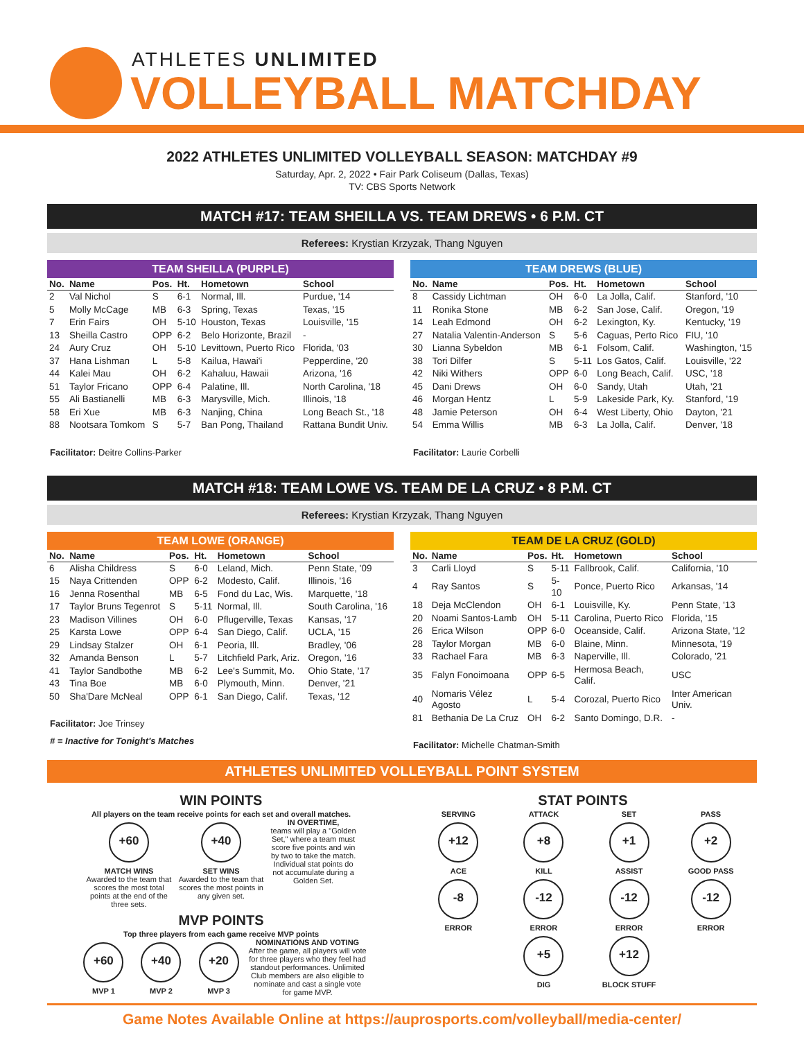ATHLETES UNLIMITED
VOLLEYBALL MATCHDAY
2022 ATHLETES UNLIMITED VOLLEYBALL SEASON: MATCHDAY #9
Saturday, Apr. 2, 2022 • Fair Park Coliseum (Dallas, Texas)
TV: CBS Sports Network
MATCH #17: TEAM SHEILLA VS. TEAM DREWS • 6 P.M. CT
Referees: Krystian Krzyzak, Thang Nguyen
TEAM SHEILLA (PURPLE)
| No. | Name | Pos. | Ht. | Hometown | School |
| --- | --- | --- | --- | --- | --- |
| 2 | Val Nichol | S | 6-1 | Normal, Ill. | Purdue, '14 |
| 5 | Molly McCage | MB | 6-3 | Spring, Texas | Texas, '15 |
| 7 | Erin Fairs | OH | 5-10 | Houston, Texas | Louisville, '15 |
| 13 | Sheilla Castro | OPP | 6-2 | Belo Horizonte, Brazil | - |
| 24 | Aury Cruz | OH | 5-10 | Levittown, Puerto Rico | Florida, '03 |
| 37 | Hana Lishman | L | 5-8 | Kailua, Hawai'i | Pepperdine, '20 |
| 44 | Kalei Mau | OH | 6-2 | Kahaluu, Hawaii | Arizona, '16 |
| 51 | Taylor Fricano | OPP | 6-4 | Palatine, Ill. | North Carolina, '18 |
| 55 | Ali Bastianelli | MB | 6-3 | Marysville, Mich. | Illinois, '18 |
| 58 | Eri Xue | MB | 6-3 | Nanjing, China | Long Beach St., '18 |
| 88 | Nootsara Tomkom | S | 5-7 | Ban Pong, Thailand | Rattana Bundit Univ. |
Facilitator: Deitre Collins-Parker
TEAM DREWS (BLUE)
| No. | Name | Pos. | Ht. | Hometown | School |
| --- | --- | --- | --- | --- | --- |
| 8 | Cassidy Lichtman | OH | 6-0 | La Jolla, Calif. | Stanford, '10 |
| 11 | Ronika Stone | MB | 6-2 | San Jose, Calif. | Oregon, '19 |
| 14 | Leah Edmond | OH | 6-2 | Lexington, Ky. | Kentucky, '19 |
| 27 | Natalia Valentin-Anderson | S | 5-6 | Caguas, Perto Rico | FIU, '10 |
| 30 | Lianna Sybeldon | MB | 6-1 | Folsom, Calif. | Washington, '15 |
| 38 | Tori Dilfer | S | 5-11 | Los Gatos, Calif. | Louisville, '22 |
| 42 | Niki Withers | OPP | 6-0 | Long Beach, Calif. | USC, '18 |
| 45 | Dani Drews | OH | 6-0 | Sandy, Utah | Utah, '21 |
| 46 | Morgan Hentz | L | 5-9 | Lakeside Park, Ky. | Stanford, '19 |
| 48 | Jamie Peterson | OH | 6-4 | West Liberty, Ohio | Dayton, '21 |
| 54 | Emma Willis | MB | 6-3 | La Jolla, Calif. | Denver, '18 |
Facilitator: Laurie Corbelli
MATCH #18: TEAM LOWE VS. TEAM DE LA CRUZ • 8 P.M. CT
Referees: Krystian Krzyzak, Thang Nguyen
TEAM LOWE (ORANGE)
| No. | Name | Pos. | Ht. | Hometown | School |
| --- | --- | --- | --- | --- | --- |
| 6 | Alisha Childress | S | 6-0 | Leland, Mich. | Penn State, '09 |
| 15 | Naya Crittenden | OPP | 6-2 | Modesto, Calif. | Illinois, '16 |
| 16 | Jenna Rosenthal | MB | 6-5 | Fond du Lac, Wis. | Marquette, '18 |
| 17 | Taylor Bruns Tegenrot | S | 5-11 | Normal, Ill. | South Carolina, '16 |
| 23 | Madison Villines | OH | 6-0 | Pflugerville, Texas | Kansas, '17 |
| 25 | Karsta Lowe | OPP | 6-4 | San Diego, Calif. | UCLA, '15 |
| 29 | Lindsay Stalzer | OH | 6-1 | Peoria, Ill. | Bradley, '06 |
| 32 | Amanda Benson | L | 5-7 | Litchfield Park, Ariz. | Oregon, '16 |
| 41 | Taylor Sandbothe | MB | 6-2 | Lee's Summit, Mo. | Ohio State, '17 |
| 43 | Tina Boe | MB | 6-0 | Plymouth, Minn. | Denver, '21 |
| 50 | Sha'Dare McNeal | OPP | 6-1 | San Diego, Calif. | Texas, '12 |
Facilitator: Joe Trinsey
# = Inactive for Tonight's Matches
TEAM DE LA CRUZ (GOLD)
| No. | Name | Pos. | Ht. | Hometown | School |
| --- | --- | --- | --- | --- | --- |
| 3 | Carli Lloyd | S | 5-11 | Fallbrook, Calif. | California, '10 |
| 4 | Ray Santos | S | 5-10 | Ponce, Puerto Rico | Arkansas, '14 |
| 18 | Deja McClendon | OH | 6-1 | Louisville, Ky. | Penn State, '13 |
| 20 | Noami Santos-Lamb | OH | 5-11 | Carolina, Puerto Rico | Florida, '15 |
| 26 | Erica Wilson | OPP | 6-0 | Oceanside, Calif. | Arizona State, '12 |
| 28 | Taylor Morgan | MB | 6-0 | Blaine, Minn. | Minnesota, '19 |
| 33 | Rachael Fara | MB | 6-3 | Naperville, Ill. | Colorado, '21 |
| 35 | Falyn Fonoimoana | OPP | 6-5 | Hermosa Beach, Calif. | USC |
| 40 | Nomaris Vélez Agosto | L | 5-4 | Corozal, Puerto Rico | Inter American Univ. |
| 81 | Bethania De La Cruz | OH | 6-2 | Santo Domingo, D.R. | - |
Facilitator: Michelle Chatman-Smith
ATHLETES UNLIMITED VOLLEYBALL POINT SYSTEM
WIN POINTS
All players on the team receive points for each set and overall matches.
+60
MATCH WINS
Awarded to the team that scores the most total points at the end of the three sets.
+40
SET WINS
Awarded to the team that scores the most points in any given set.
IN OVERTIME,
teams will play a "Golden Set," where a team must score five points and win by two to take the match. Individual stat points do not accumulate during a Golden Set.
MVP POINTS
Top three players from each game receive MVP points
+60
MVP 1
+40
MVP 2
+20
MVP 3
NOMINATIONS AND VOTING
After the game, all players will vote for three players who they feel had standout performances. Unlimited Club members are also eligible to nominate and cast a single vote for game MVP.
STAT POINTS
SERVING
+12
ACE
-8
ERROR
ATTACK
+8
KILL
-12
ERROR
+5
DIG
SET
+1
ASSIST
-12
ERROR
+12
BLOCK STUFF
PASS
+2
GOOD PASS
-12
ERROR
Game Notes Available Online at https://auprosports.com/volleyball/media-center/